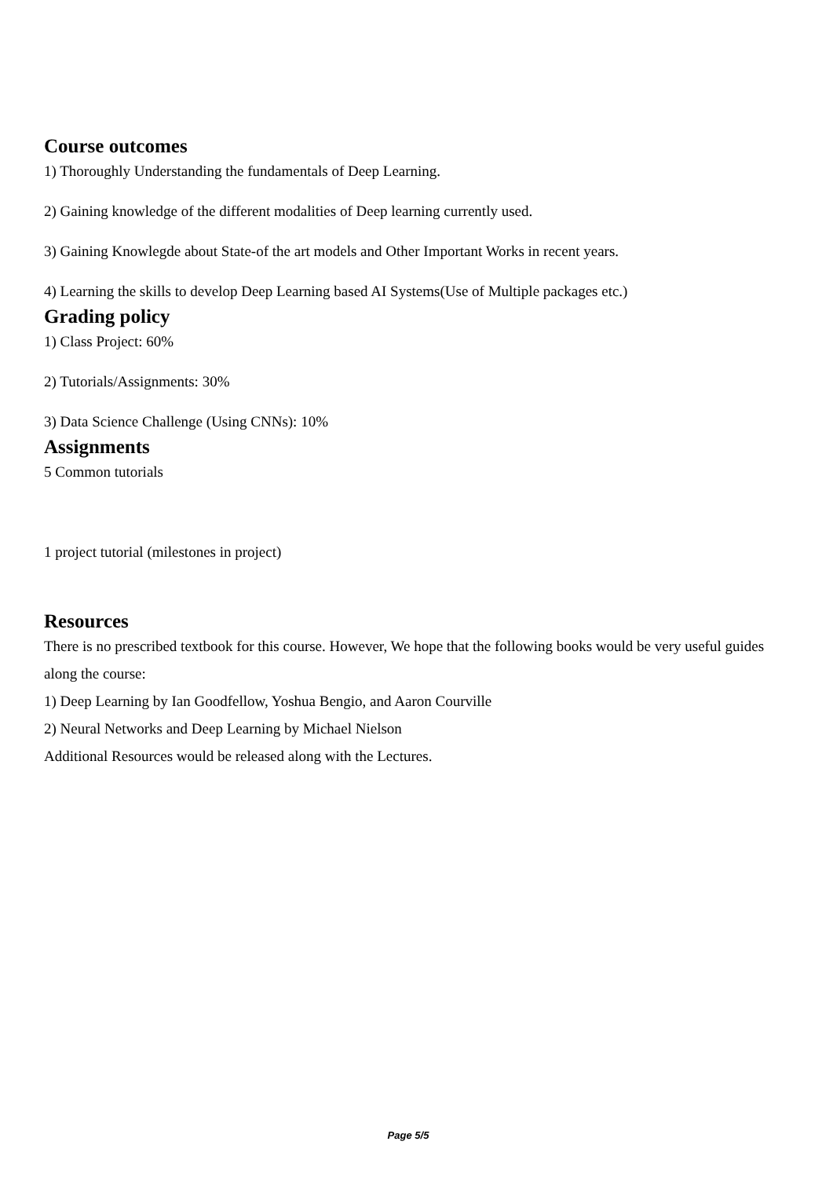Course outcomes
1) Thoroughly Understanding the fundamentals of Deep Learning.
2) Gaining knowledge of the different modalities of Deep learning currently used.
3) Gaining Knowlegde about State-of the art models and Other Important Works in recent years.
4) Learning the skills to develop Deep Learning based AI Systems(Use of Multiple packages etc.)
Grading policy
1) Class Project: 60%
2) Tutorials/Assignments: 30%
3) Data Science Challenge (Using CNNs): 10%
Assignments
5 Common tutorials
1 project tutorial (milestones in project)
Resources
There is no prescribed textbook for this course. However, We hope that the following books would be very useful guides along the course:
1) Deep Learning by Ian Goodfellow, Yoshua Bengio, and Aaron Courville
2) Neural Networks and Deep Learning by Michael Nielson
Additional Resources would be released along with the Lectures.
Page 5/5